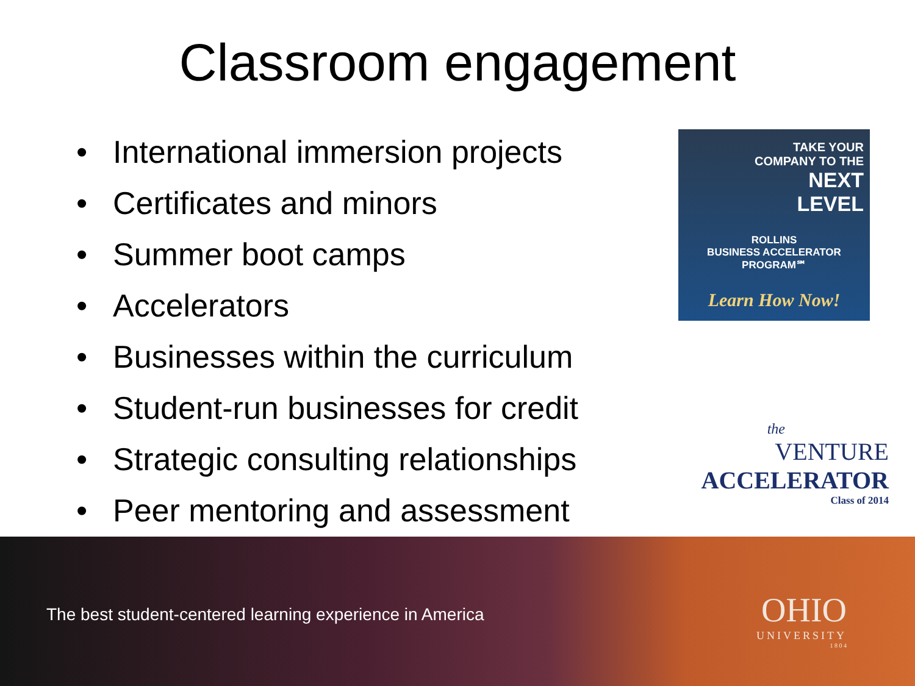Classroom engagement
• International immersion projects
• Certificates and minors
• Summer boot camps
• Accelerators
• Businesses within the curriculum
• Student-run businesses for credit
• Strategic consulting relationships
• Peer mentoring and assessment
TAKE YOUR
COMPANY TO THE
NEXT
LEVEL
ROLLINS
BUSINESS ACCELERATOR
PROGRAM℠
Learn How Now!
the
VENTURE
ACCELERATOR
Class of 2014
The best student-centered learning experience in America
OHIO
UNIVERSITY
1 8 0 4